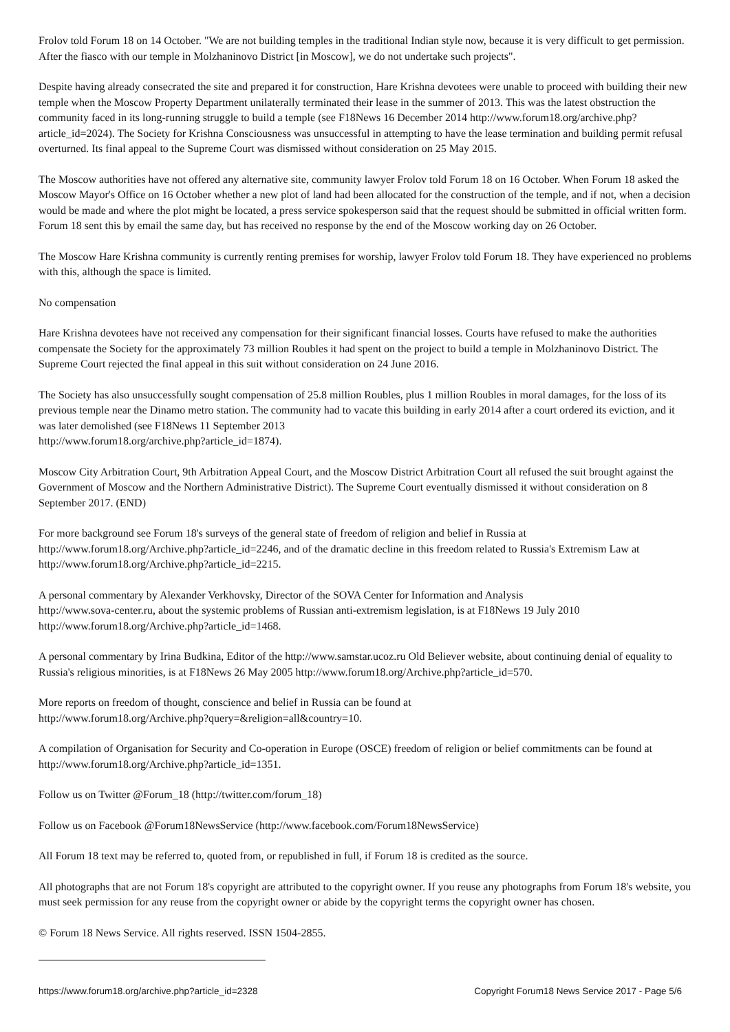Frolov told Forum 18 on 14 October. "We are not building temples in the traditional Indian style now, because it is very difficult to get permission. After the fiasco with our temple in Molzhaninovo District [in Moscow], we do not undertake such projects".
Despite having already consecrated the site and prepared it for construction, Hare Krishna devotees were unable to proceed with building their new temple when the Moscow Property Department unilaterally terminated their lease in the summer of 2013. This was the latest obstruction the community faced in its long-running struggle to build a temple (see F18News 16 December 2014 http://www.forum18.org/archive.php?article_id=2024). The Society for Krishna Consciousness was unsuccessful in attempting to have the lease termination and building permit refusal overturned. Its final appeal to the Supreme Court was dismissed without consideration on 25 May 2015.
The Moscow authorities have not offered any alternative site, community lawyer Frolov told Forum 18 on 16 October. When Forum 18 asked the Moscow Mayor's Office on 16 October whether a new plot of land had been allocated for the construction of the temple, and if not, when a decision would be made and where the plot might be located, a press service spokesperson said that the request should be submitted in official written form. Forum 18 sent this by email the same day, but has received no response by the end of the Moscow working day on 26 October.
The Moscow Hare Krishna community is currently renting premises for worship, lawyer Frolov told Forum 18. They have experienced no problems with this, although the space is limited.
No compensation
Hare Krishna devotees have not received any compensation for their significant financial losses. Courts have refused to make the authorities compensate the Society for the approximately 73 million Roubles it had spent on the project to build a temple in Molzhaninovo District. The Supreme Court rejected the final appeal in this suit without consideration on 24 June 2016.
The Society has also unsuccessfully sought compensation of 25.8 million Roubles, plus 1 million Roubles in moral damages, for the loss of its previous temple near the Dinamo metro station. The community had to vacate this building in early 2014 after a court ordered its eviction, and it was later demolished (see F18News 11 September 2013
http://www.forum18.org/archive.php?article_id=1874).
Moscow City Arbitration Court, 9th Arbitration Appeal Court, and the Moscow District Arbitration Court all refused the suit brought against the Government of Moscow and the Northern Administrative District). The Supreme Court eventually dismissed it without consideration on 8 September 2017. (END)
For more background see Forum 18's surveys of the general state of freedom of religion and belief in Russia at
http://www.forum18.org/Archive.php?article_id=2246, and of the dramatic decline in this freedom related to Russia's Extremism Law at http://www.forum18.org/Archive.php?article_id=2215.
A personal commentary by Alexander Verkhovsky, Director of the SOVA Center for Information and Analysis
http://www.sova-center.ru, about the systemic problems of Russian anti-extremism legislation, is at F18News 19 July 2010
http://www.forum18.org/Archive.php?article_id=1468.
A personal commentary by Irina Budkina, Editor of the http://www.samstar.ucoz.ru Old Believer website, about continuing denial of equality to Russia's religious minorities, is at F18News 26 May 2005 http://www.forum18.org/Archive.php?article_id=570.
More reports on freedom of thought, conscience and belief in Russia can be found at
http://www.forum18.org/Archive.php?query=&religion=all&country=10.
A compilation of Organisation for Security and Co-operation in Europe (OSCE) freedom of religion or belief commitments can be found at http://www.forum18.org/Archive.php?article_id=1351.
Follow us on Twitter @Forum_18 (http://twitter.com/forum_18)
Follow us on Facebook @Forum18NewsService (http://www.facebook.com/Forum18NewsService)
All Forum 18 text may be referred to, quoted from, or republished in full, if Forum 18 is credited as the source.
All photographs that are not Forum 18's copyright are attributed to the copyright owner. If you reuse any photographs from Forum 18's website, you must seek permission for any reuse from the copyright owner or abide by the copyright terms the copyright owner has chosen.
© Forum 18 News Service. All rights reserved. ISSN 1504-2855.
https://www.forum18.org/archive.php?article_id=2328 Copyright Forum18 News Service 2017 - Page 5/6